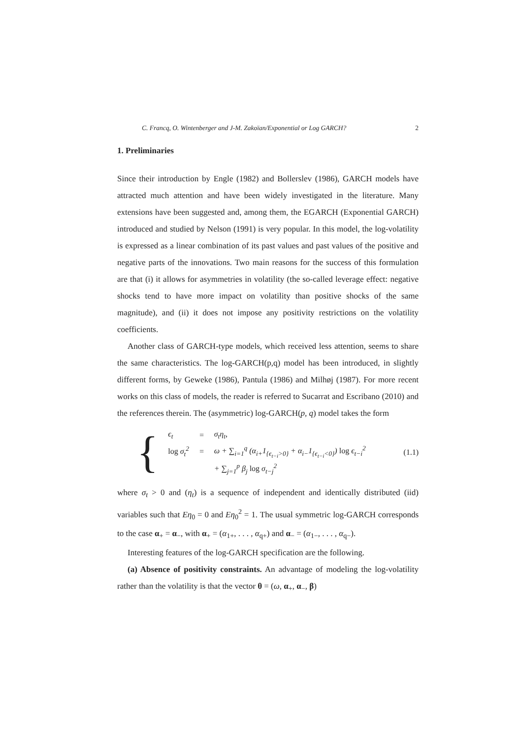C. Francq, O. Wintenberger and J-M. Zakoïan/Exponential or Log GARCH? 2
1. Preliminaries
Since their introduction by Engle (1982) and Bollerslev (1986), GARCH models have attracted much attention and have been widely investigated in the literature. Many extensions have been suggested and, among them, the EGARCH (Exponential GARCH) introduced and studied by Nelson (1991) is very popular. In this model, the log-volatility is expressed as a linear combination of its past values and past values of the positive and negative parts of the innovations. Two main reasons for the success of this formulation are that (i) it allows for asymmetries in volatility (the so-called leverage effect: negative shocks tend to have more impact on volatility than positive shocks of the same magnitude), and (ii) it does not impose any positivity restrictions on the volatility coefficients.
Another class of GARCH-type models, which received less attention, seems to share the same characteristics. The log-GARCH(p,q) model has been introduced, in slightly different forms, by Geweke (1986), Pantula (1986) and Milhøj (1987). For more recent works on this class of models, the reader is referred to Sucarrat and Escribano (2010) and the references therein. The (asymmetric) log-GARCH(p, q) model takes the form
{
| ϵ<sub>t</sub> | = | σ<sub>t</sub>η<sub>t</sub>, |
| log σ<sub>t</sub><sup>2</sup> | = | ω + ∑<sub>i=1</sub><sup>q</sup> (α<sub>i+</sub>1<sub>{ϵ<sub>t−i</sub>>0}</sub> + α<sub>i−</sub>1<sub>{ϵ<sub>t−i</sub><0}</sub>) log ϵ<sub>t−i</sub><sup>2</sup> |
| | | + ∑<sub>j=1</sub><sup>p</sup> β<sub>j</sub> log σ<sub>t−j</sub><sup>2</sup> |
(1.1)
where σ<sub>t</sub> > 0 and (η<sub>t</sub>) is a sequence of independent and identically distributed (iid) variables such that Eη<sub>0</sub> = 0 and Eη<sub>0</sub><sup>2</sup> = 1. The usual symmetric log-GARCH corresponds to the case α<sub>+</sub> = α<sub>−</sub>, with α<sub>+</sub> = (α<sub>1+</sub>, . . . , α<sub>q+</sub>) and α<sub>−</sub> = (α<sub>1−</sub>, . . . , α<sub>q−</sub>).
Interesting features of the log-GARCH specification are the following.
(a) Absence of positivity constraints. An advantage of modeling the log-volatility rather than the volatility is that the vector θ = (ω, α<sub>+</sub>, α<sub>−</sub>, β)